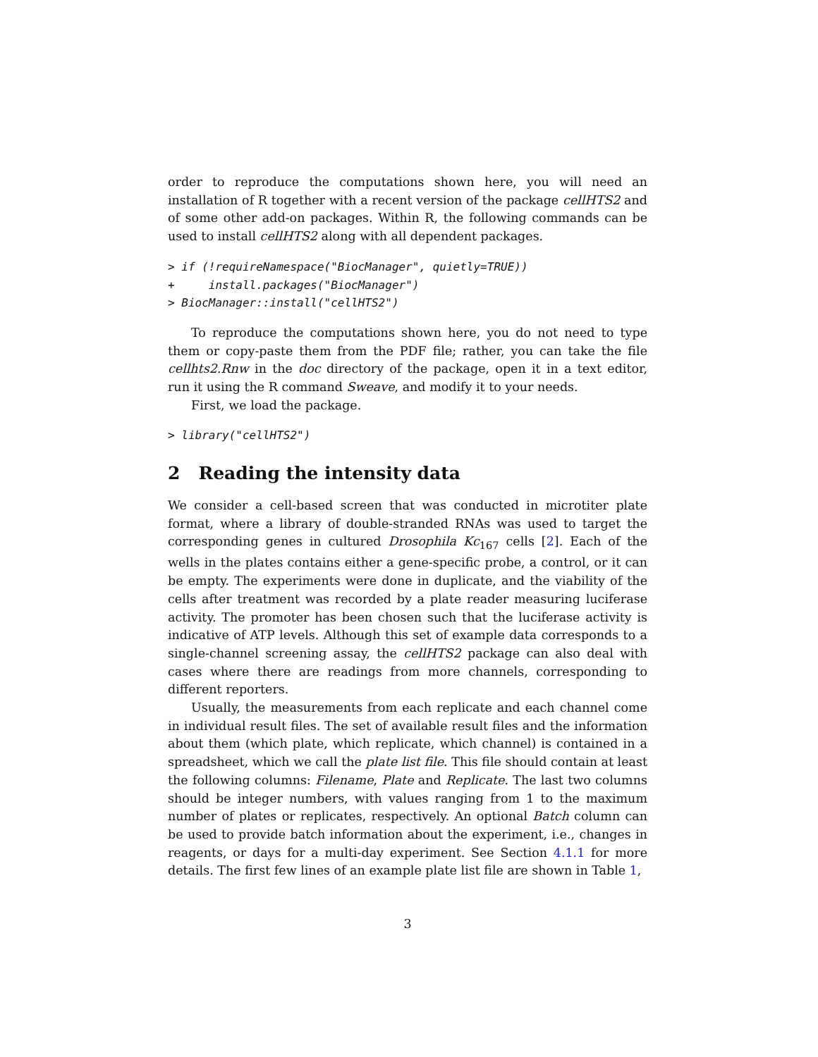order to reproduce the computations shown here, you will need an installation of R together with a recent version of the package cellHTS2 and of some other add-on packages. Within R, the following commands can be used to install cellHTS2 along with all dependent packages.
> if (!requireNamespace("BiocManager", quietly=TRUE))
+     install.packages("BiocManager")
> BiocManager::install("cellHTS2")
To reproduce the computations shown here, you do not need to type them or copy-paste them from the PDF file; rather, you can take the file cellhts2.Rnw in the doc directory of the package, open it in a text editor, run it using the R command Sweave, and modify it to your needs.
First, we load the package.
> library("cellHTS2")
2 Reading the intensity data
We consider a cell-based screen that was conducted in microtiter plate format, where a library of double-stranded RNAs was used to target the corresponding genes in cultured Drosophila Kc<sub>167</sub> cells [2]. Each of the wells in the plates contains either a gene-specific probe, a control, or it can be empty. The experiments were done in duplicate, and the viability of the cells after treatment was recorded by a plate reader measuring luciferase activity. The promoter has been chosen such that the luciferase activity is indicative of ATP levels. Although this set of example data corresponds to a single-channel screening assay, the cellHTS2 package can also deal with cases where there are readings from more channels, corresponding to different reporters.
Usually, the measurements from each replicate and each channel come in individual result files. The set of available result files and the information about them (which plate, which replicate, which channel) is contained in a spreadsheet, which we call the plate list file. This file should contain at least the following columns: Filename, Plate and Replicate. The last two columns should be integer numbers, with values ranging from 1 to the maximum number of plates or replicates, respectively. An optional Batch column can be used to provide batch information about the experiment, i.e., changes in reagents, or days for a multi-day experiment. See Section 4.1.1 for more details. The first few lines of an example plate list file are shown in Table 1,
3